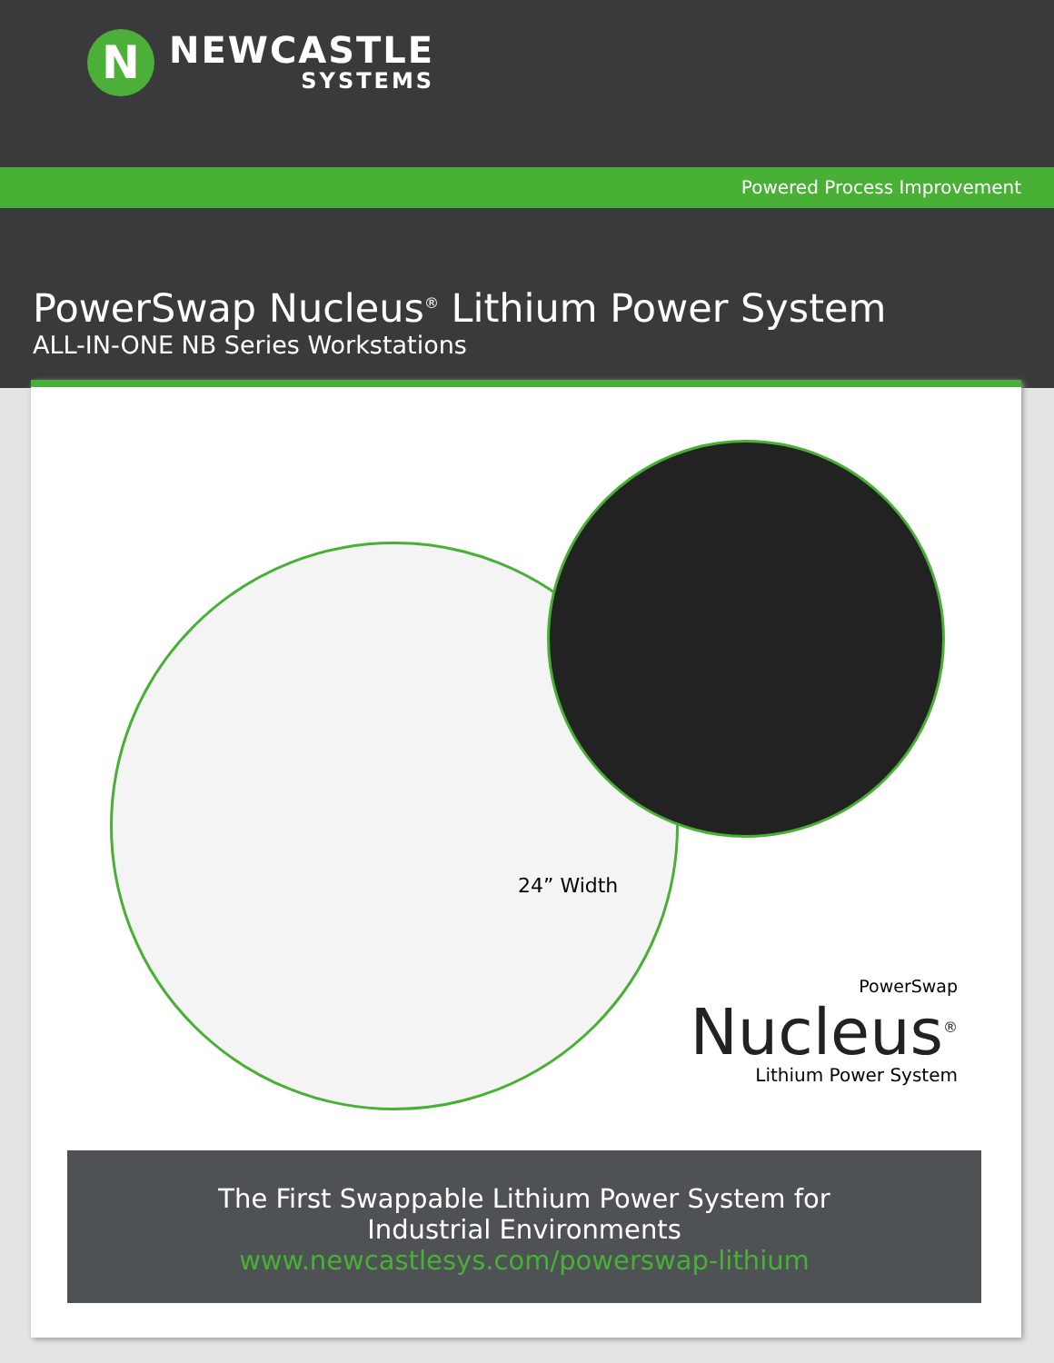N
NEWCASTLE
SYSTEMS
Powered Process Improvement
PowerSwap Nucleus<sup>®</sup> Lithium Power System
ALL-IN-ONE NB Series Workstations
24” Width
PowerSwap
Nucleus<sup>®</sup>
Lithium Power System
The First Swappable Lithium Power System for
Industrial Environments
www.newcastlesys.com/powerswap-lithium